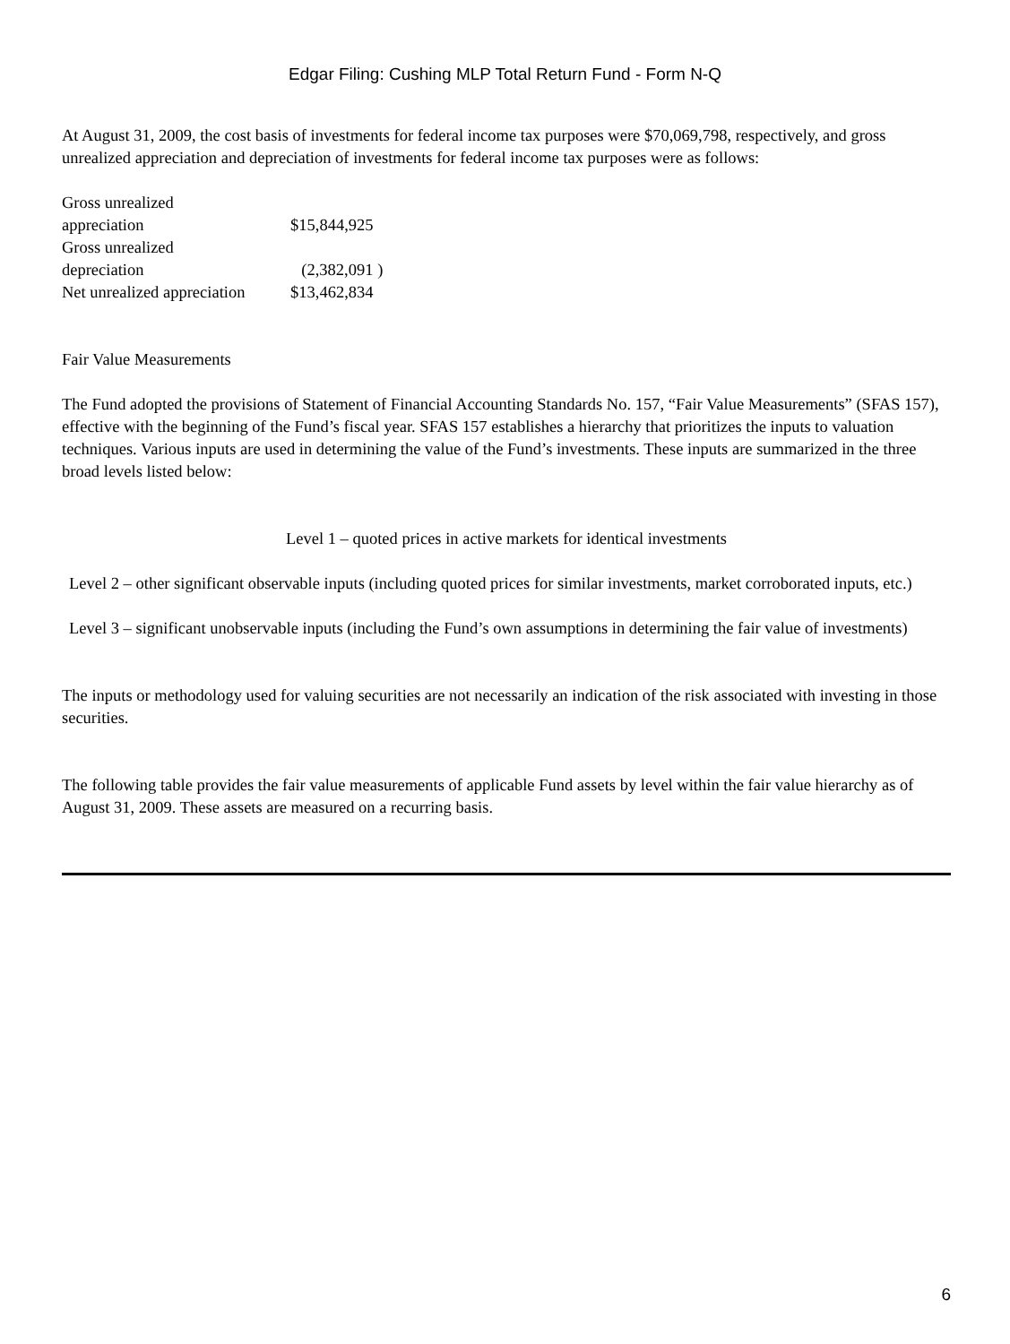Edgar Filing: Cushing MLP Total Return Fund - Form N-Q
At August 31, 2009, the cost basis of investments for federal income tax purposes were $70,069,798, respectively, and gross unrealized appreciation and depreciation of investments for federal income tax purposes were as follows:
| Gross unrealized appreciation | $ | 15,844,925 | |
| Gross unrealized depreciation | | (2,382,091 | ) |
| Net unrealized appreciation | $ | 13,462,834 | |
Fair Value Measurements
The Fund adopted the provisions of Statement of Financial Accounting Standards No. 157, “Fair Value Measurements” (SFAS 157), effective with the beginning of the Fund’s fiscal year. SFAS 157 establishes a hierarchy that prioritizes the inputs to valuation techniques. Various inputs are used in determining the value of the Fund’s investments. These inputs are summarized in the three broad levels listed below:
Level 1 – quoted prices in active markets for identical investments
Level 2 – other significant observable inputs (including quoted prices for similar investments, market corroborated inputs, etc.)
Level 3 – significant unobservable inputs (including the Fund’s own assumptions in determining the fair value of investments)
The inputs or methodology used for valuing securities are not necessarily an indication of the risk associated with investing in those securities.
The following table provides the fair value measurements of applicable Fund assets by level within the fair value hierarchy as of August 31, 2009. These assets are measured on a recurring basis.
6